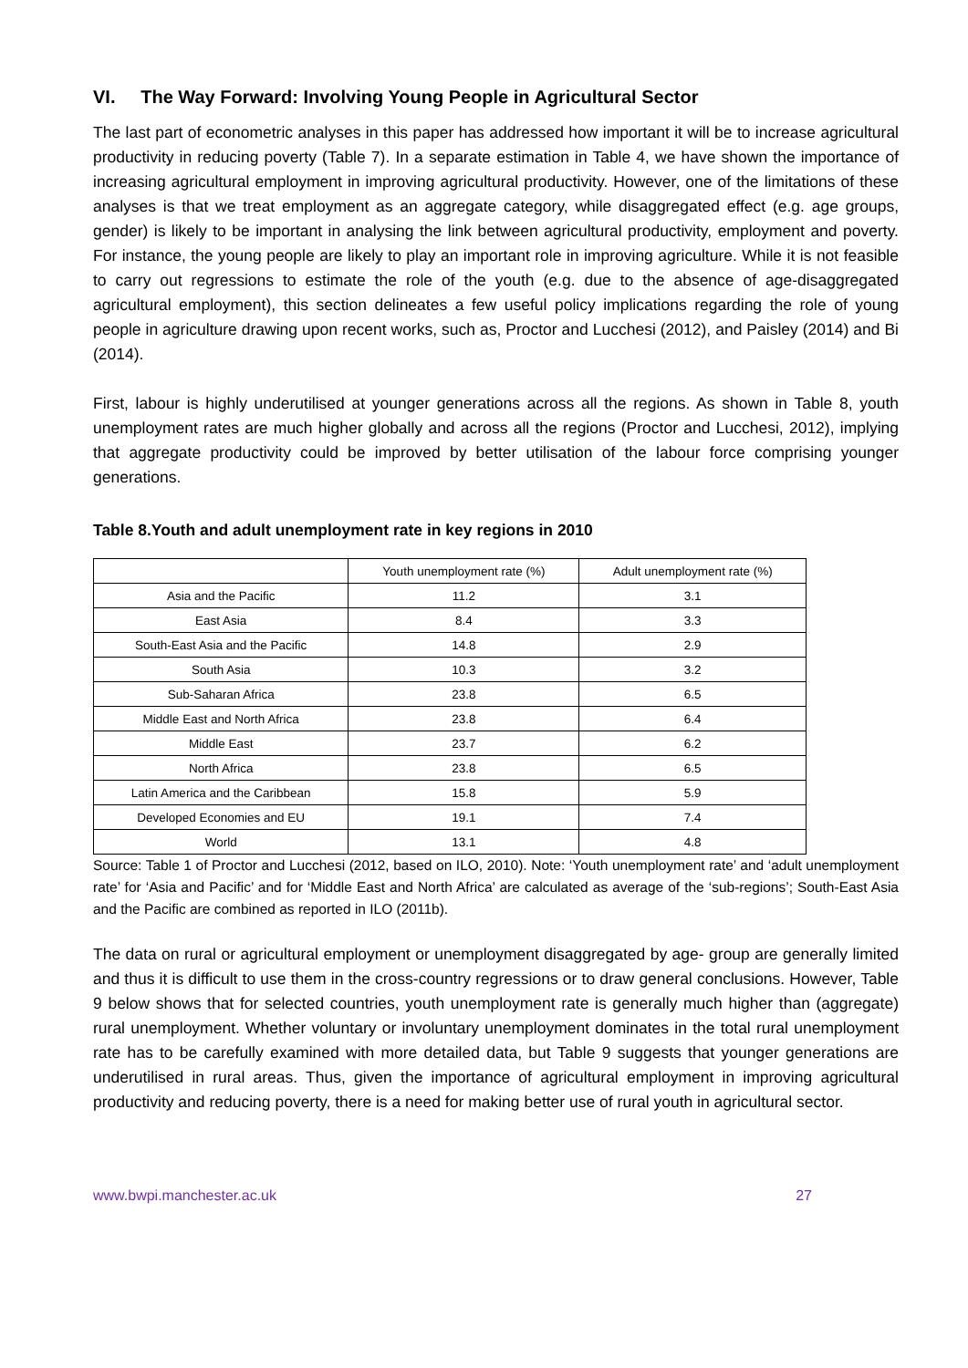VI. The Way Forward: Involving Young People in Agricultural Sector
The last part of econometric analyses in this paper has addressed how important it will be to increase agricultural productivity in reducing poverty (Table 7). In a separate estimation in Table 4, we have shown the importance of increasing agricultural employment in improving agricultural productivity. However, one of the limitations of these analyses is that we treat employment as an aggregate category, while disaggregated effect (e.g. age groups, gender) is likely to be important in analysing the link between agricultural productivity, employment and poverty. For instance, the young people are likely to play an important role in improving agriculture. While it is not feasible to carry out regressions to estimate the role of the youth (e.g. due to the absence of age-disaggregated agricultural employment), this section delineates a few useful policy implications regarding the role of young people in agriculture drawing upon recent works, such as, Proctor and Lucchesi (2012), and Paisley (2014) and Bi (2014).
First, labour is highly underutilised at younger generations across all the regions. As shown in Table 8, youth unemployment rates are much higher globally and across all the regions (Proctor and Lucchesi, 2012), implying that aggregate productivity could be improved by better utilisation of the labour force comprising younger generations.
Table 8.Youth and adult unemployment rate in key regions in 2010
| | Youth unemployment rate (%) | Adult unemployment rate (%) |
| Asia and the Pacific | 11.2 | 3.1 |
| East Asia | 8.4 | 3.3 |
| South-East Asia and the Pacific | 14.8 | 2.9 |
| South Asia | 10.3 | 3.2 |
| Sub-Saharan Africa | 23.8 | 6.5 |
| Middle East and North Africa | 23.8 | 6.4 |
| Middle East | 23.7 | 6.2 |
| North Africa | 23.8 | 6.5 |
| Latin America and the Caribbean | 15.8 | 5.9 |
| Developed Economies and EU | 19.1 | 7.4 |
| World | 13.1 | 4.8 |
Source: Table 1 of Proctor and Lucchesi (2012, based on ILO, 2010). Note: ‘Youth unemployment rate’ and ‘adult unemployment rate’ for ‘Asia and Pacific’ and for ‘Middle East and North Africa’ are calculated as average of the ‘sub-regions’; South-East Asia and the Pacific are combined as reported in ILO (2011b).
The data on rural or agricultural employment or unemployment disaggregated by age- group are generally limited and thus it is difficult to use them in the cross-country regressions or to draw general conclusions. However, Table 9 below shows that for selected countries, youth unemployment rate is generally much higher than (aggregate) rural unemployment. Whether voluntary or involuntary unemployment dominates in the total rural unemployment rate has to be carefully examined with more detailed data, but Table 9 suggests that younger generations are underutilised in rural areas. Thus, given the importance of agricultural employment in improving agricultural productivity and reducing poverty, there is a need for making better use of rural youth in agricultural sector.
www.bwpi.manchester.ac.uk 27